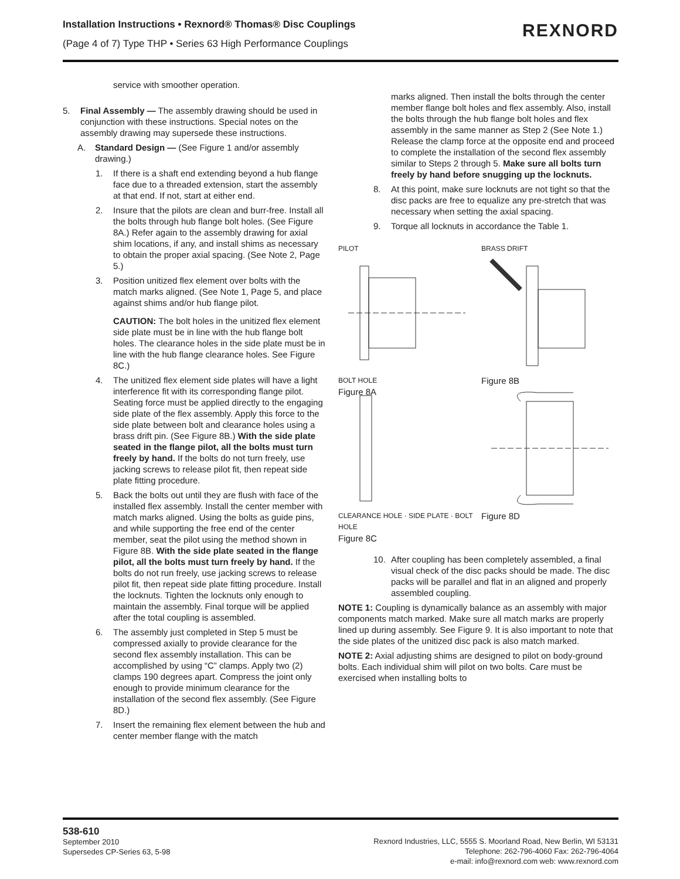Installation Instructions • Rexnord® Thomas® Disc Couplings
(Page 4 of 7) Type THP • Series 63 High Performance Couplings
REXNORD
service with smoother operation.
5. Final Assembly — The assembly drawing should be used in conjunction with these instructions. Special notes on the assembly drawing may supersede these instructions.
A. Standard Design — (See Figure 1 and/or assembly drawing.)
1. If there is a shaft end extending beyond a hub flange face due to a threaded extension, start the assembly at that end. If not, start at either end.
2. Insure that the pilots are clean and burr-free. Install all the bolts through hub flange bolt holes. (See Figure 8A.) Refer again to the assembly drawing for axial shim locations, if any, and install shims as necessary to obtain the proper axial spacing. (See Note 2, Page 5.)
3. Position unitized flex element over bolts with the match marks aligned. (See Note 1, Page 5, and place against shims and/or hub flange pilot.
CAUTION: The bolt holes in the unitized flex element side plate must be in line with the hub flange bolt holes. The clearance holes in the side plate must be in line with the hub flange clearance holes. See Figure 8C.)
4. The unitized flex element side plates will have a light interference fit with its corresponding flange pilot. Seating force must be applied directly to the engaging side plate of the flex assembly. Apply this force to the side plate between bolt and clearance holes using a brass drift pin. (See Figure 8B.) With the side plate seated in the flange pilot, all the bolts must turn freely by hand. If the bolts do not turn freely, use jacking screws to release pilot fit, then repeat side plate fitting procedure.
5. Back the bolts out until they are flush with face of the installed flex assembly. Install the center member with match marks aligned. Using the bolts as guide pins, and while supporting the free end of the center member, seat the pilot using the method shown in Figure 8B. With the side plate seated in the flange pilot, all the bolts must turn freely by hand. If the bolts do not run freely, use jacking screws to release pilot fit, then repeat side plate fitting procedure. Install the locknuts. Tighten the locknuts only enough to maintain the assembly. Final torque will be applied after the total coupling is assembled.
6. The assembly just completed in Step 5 must be compressed axially to provide clearance for the second flex assembly installation. This can be accomplished by using “C” clamps. Apply two (2) clamps 190 degrees apart. Compress the joint only enough to provide minimum clearance for the installation of the second flex assembly. (See Figure 8D.)
7. Insert the remaining flex element between the hub and center member flange with the match
marks aligned. Then install the bolts through the center member flange bolt holes and flex assembly. Also, install the bolts through the hub flange bolt holes and flex assembly in the same manner as Step 2 (See Note 1.) Release the clamp force at the opposite end and proceed to complete the installation of the second flex assembly similar to Steps 2 through 5. Make sure all bolts turn freely by hand before snugging up the locknuts.
8. At this point, make sure locknuts are not tight so that the disc packs are free to equalize any pre-stretch that was necessary when setting the axial spacing.
9. Torque all locknuts in accordance the Table 1.
PILOTBOLT HOLE
Figure 8A
BRASS DRIFT
Figure 8B
CLEARANCE HOLE · SIDE PLATE · BOLT HOLE
Figure 8C
Figure 8D
10. After coupling has been completely assembled, a final visual check of the disc packs should be made. The disc packs will be parallel and flat in an aligned and properly assembled coupling.
NOTE 1: Coupling is dynamically balance as an assembly with major components match marked. Make sure all match marks are properly lined up during assembly. See Figure 9. It is also important to note that the side plates of the unitized disc pack is also match marked.
NOTE 2: Axial adjusting shims are designed to pilot on body-ground bolts. Each individual shim will pilot on two bolts. Care must be exercised when installing bolts to
538-610
September 2010
Supersedes CP-Series 63, 5-98
Rexnord Industries, LLC, 5555 S. Moorland Road, New Berlin, WI 53131
Telephone: 262-796-4060 Fax: 262-796-4064
e-mail: info@rexnord.com web: www.rexnord.com